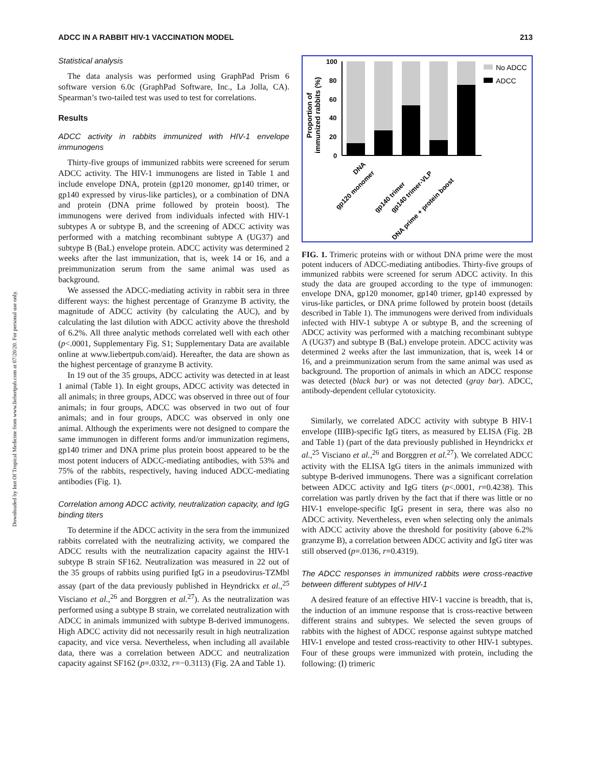Downloaded by Inst Of Tropical Medicine from www.liebertpub.com at 07/20/20. For personal use only.
ADCC IN A RABBIT HIV-1 VACCINATION MODEL 213
Statistical analysis
The data analysis was performed using GraphPad Prism 6 software version 6.0c (GraphPad Software, Inc., La Jolla, CA). Spearman’s two-tailed test was used to test for correlations.
Results
ADCC activity in rabbits immunized with HIV-1 envelope immunogens
Thirty-five groups of immunized rabbits were screened for serum ADCC activity. The HIV-1 immunogens are listed in Table 1 and include envelope DNA, protein (gp120 monomer, gp140 trimer, or gp140 expressed by virus-like particles), or a combination of DNA and protein (DNA prime followed by protein boost). The immunogens were derived from individuals infected with HIV-1 subtypes A or subtype B, and the screening of ADCC activity was performed with a matching recombinant subtype A (UG37) and subtype B (BaL) envelope protein. ADCC activity was determined 2 weeks after the last immunization, that is, week 14 or 16, and a preimmunization serum from the same animal was used as background.
We assessed the ADCC-mediating activity in rabbit sera in three different ways: the highest percentage of Granzyme B activity, the magnitude of ADCC activity (by calculating the AUC), and by calculating the last dilution with ADCC activity above the threshold of 6.2%. All three analytic methods correlated well with each other (p<.0001, Supplementary Fig. S1; Supplementary Data are available online at www.liebertpub.com/aid). Hereafter, the data are shown as the highest percentage of granzyme B activity.
In 19 out of the 35 groups, ADCC activity was detected in at least 1 animal (Table 1). In eight groups, ADCC activity was detected in all animals; in three groups, ADCC was observed in three out of four animals; in four groups, ADCC was observed in two out of four animals; and in four groups, ADCC was observed in only one animal. Although the experiments were not designed to compare the same immunogen in different forms and/or immunization regimens, gp140 trimer and DNA prime plus protein boost appeared to be the most potent inducers of ADCC-mediating antibodies, with 53% and 75% of the rabbits, respectively, having induced ADCC-mediating antibodies (Fig. 1).
Correlation among ADCC activity, neutralization capacity, and IgG binding titers
To determine if the ADCC activity in the sera from the immunized rabbits correlated with the neutralizing activity, we compared the ADCC results with the neutralization capacity against the HIV-1 subtype B strain SF162. Neutralization was measured in 22 out of the 35 groups of rabbits using purified IgG in a pseudovirus-TZMbl assay (part of the data previously published in Heyndrickx et al.,<sup>25</sup> Visciano et al.,<sup>26</sup> and Borggren et al.<sup>27</sup>). As the neutralization was performed using a subtype B strain, we correlated neutralization with ADCC in animals immunized with subtype B-derived immunogens. High ADCC activity did not necessarily result in high neutralization capacity, and vice versa. Nevertheless, when including all available data, there was a correlation between ADCC and neutralization capacity against SF162 (p=.0332, r=−0.3113) (Fig. 2A and Table 1).
Proportion of
immunized rabbits (%)
100
80
60
40
20
0
No ADCC
ADCC
DNA
gp120 monomer
gp140 trimer
gp140 trimer-VLP
DNA prime + protein boost
FIG. 1. Trimeric proteins with or without DNA prime were the most potent inducers of ADCC-mediating antibodies. Thirty-five groups of immunized rabbits were screened for serum ADCC activity. In this study the data are grouped according to the type of immunogen: envelope DNA, gp120 monomer, gp140 trimer, gp140 expressed by virus-like particles, or DNA prime followed by protein boost (details described in Table 1). The immunogens were derived from individuals infected with HIV-1 subtype A or subtype B, and the screening of ADCC activity was performed with a matching recombinant subtype A (UG37) and subtype B (BaL) envelope protein. ADCC activity was determined 2 weeks after the last immunization, that is, week 14 or 16, and a preimmunization serum from the same animal was used as background. The proportion of animals in which an ADCC response was detected (black bar) or was not detected (gray bar). ADCC, antibody-dependent cellular cytotoxicity.
Similarly, we correlated ADCC activity with subtype B HIV-1 envelope (IIIB)-specific IgG titers, as measured by ELISA (Fig. 2B and Table 1) (part of the data previously published in Heyndrickx et al.,<sup>25</sup> Visciano et al.,<sup>26</sup> and Borggren et al.<sup>27</sup>). We correlated ADCC activity with the ELISA IgG titers in the animals immunized with subtype B-derived immunogens. There was a significant correlation between ADCC activity and IgG titers (p<.0001, r=0.4238). This correlation was partly driven by the fact that if there was little or no HIV-1 envelope-specific IgG present in sera, there was also no ADCC activity. Nevertheless, even when selecting only the animals with ADCC activity above the threshold for positivity (above 6.2% granzyme B), a correlation between ADCC activity and IgG titer was still observed (p=.0136, r=0.4319).
The ADCC responses in immunized rabbits were cross-reactive between different subtypes of HIV-1
A desired feature of an effective HIV-1 vaccine is breadth, that is, the induction of an immune response that is cross-reactive between different strains and subtypes. We selected the seven groups of rabbits with the highest of ADCC response against subtype matched HIV-1 envelope and tested cross-reactivity to other HIV-1 subtypes. Four of these groups were immunized with protein, including the following: (I) trimeric